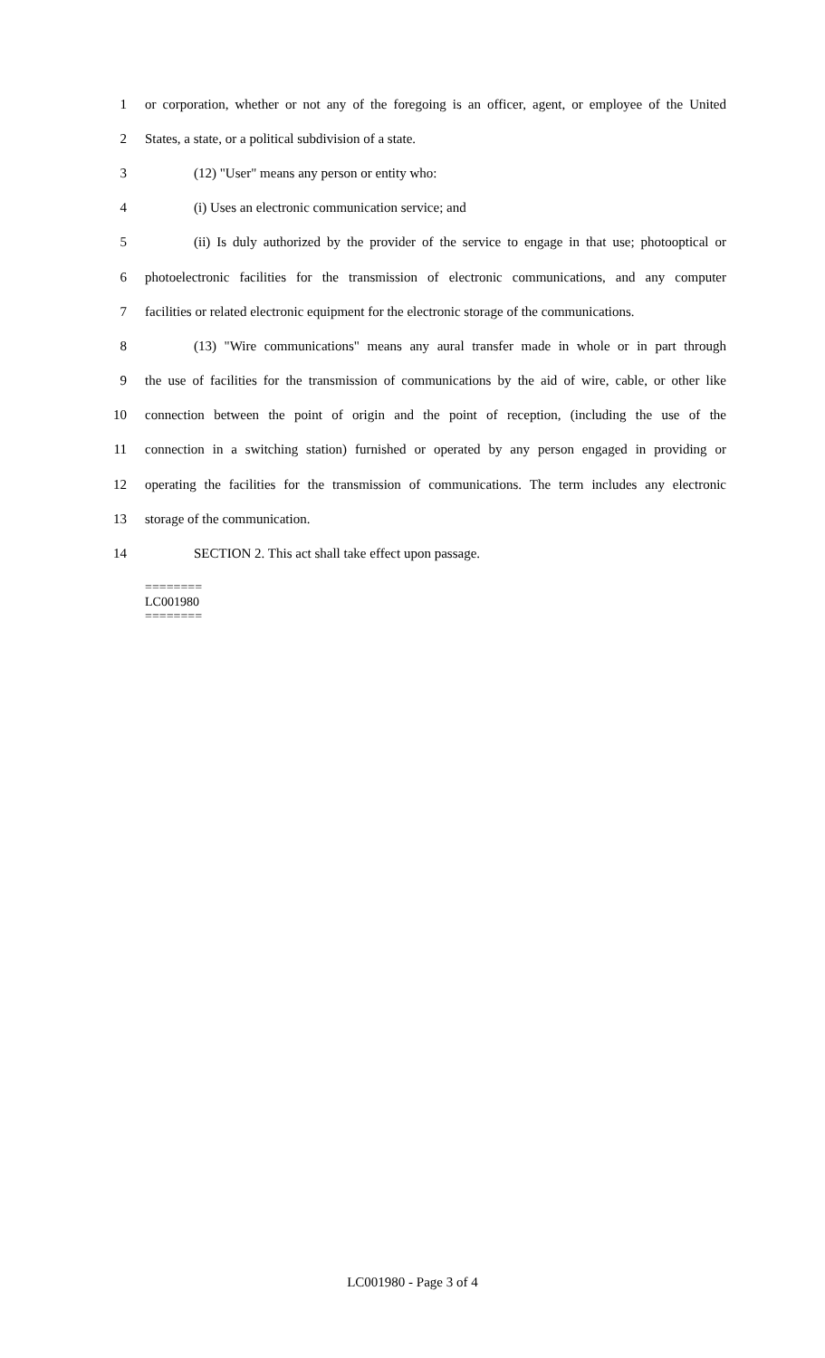1 or corporation, whether or not any of the foregoing is an officer, agent, or employee of the United
2 States, a state, or a political subdivision of a state.
3 (12) "User" means any person or entity who:
4 (i) Uses an electronic communication service; and
5 (ii) Is duly authorized by the provider of the service to engage in that use; photooptical or
6 photoelectronic facilities for the transmission of electronic communications, and any computer
7 facilities or related electronic equipment for the electronic storage of the communications.
8 (13) "Wire communications" means any aural transfer made in whole or in part through
9 the use of facilities for the transmission of communications by the aid of wire, cable, or other like
10 connection between the point of origin and the point of reception, (including the use of the
11 connection in a switching station) furnished or operated by any person engaged in providing or
12 operating the facilities for the transmission of communications. The term includes any electronic
13 storage of the communication.
14 SECTION 2. This act shall take effect upon passage.
========
LC001980
========
LC001980 - Page 3 of 4